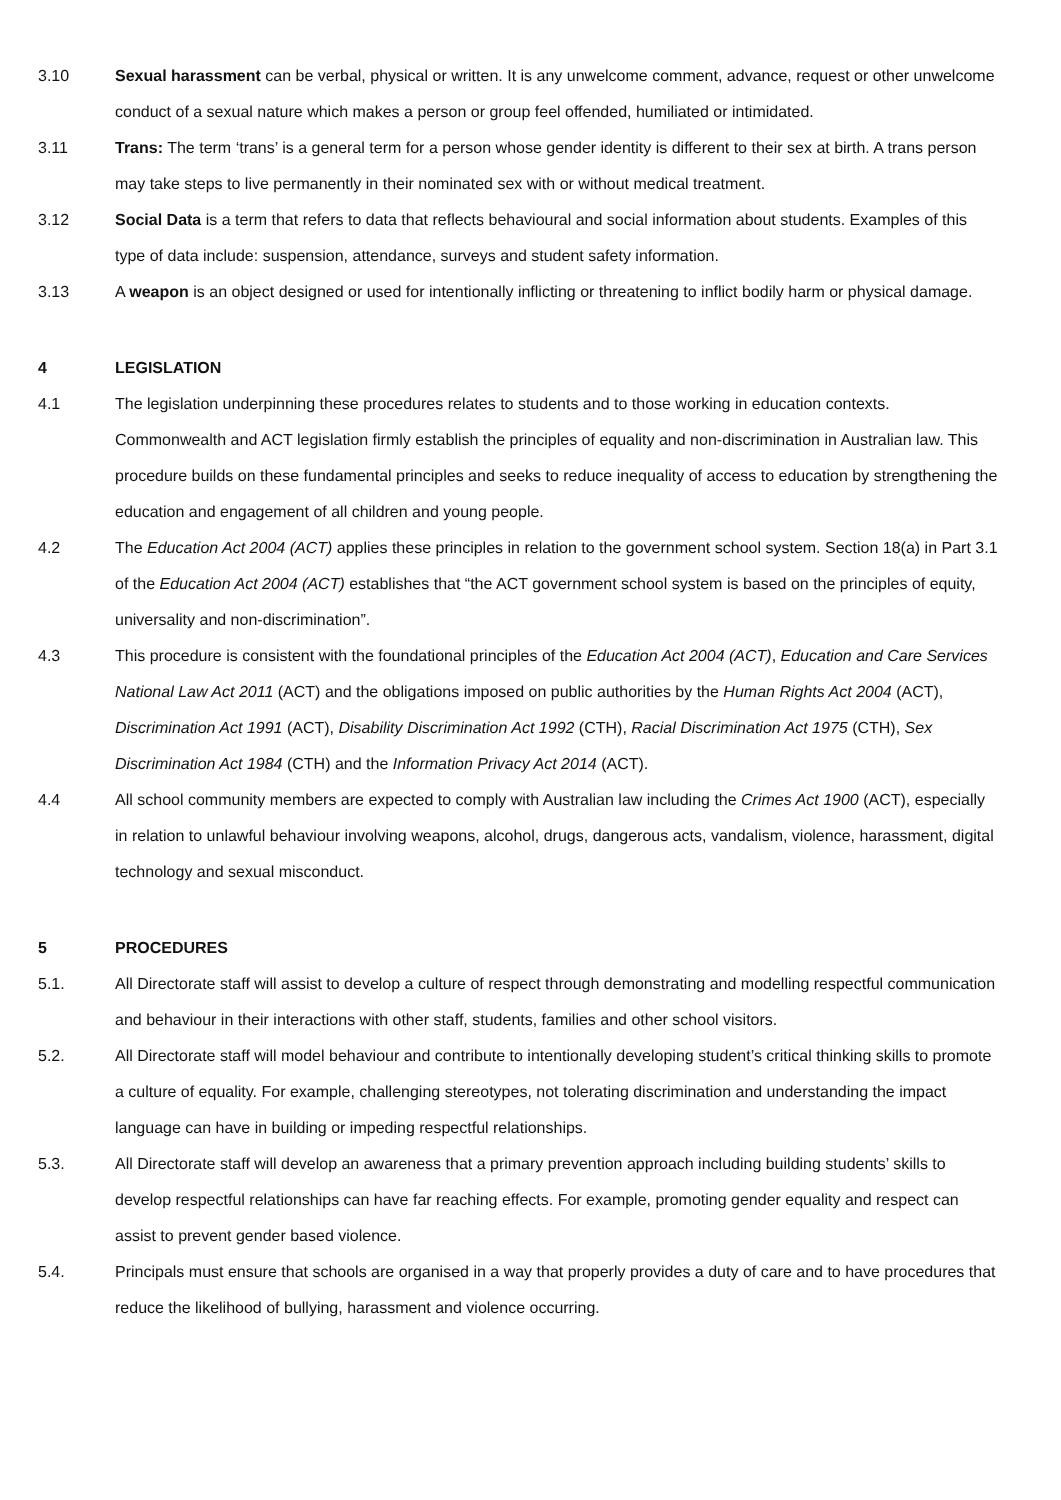3.10 Sexual harassment can be verbal, physical or written. It is any unwelcome comment, advance, request or other unwelcome conduct of a sexual nature which makes a person or group feel offended, humiliated or intimidated.
3.11 Trans: The term ‘trans’ is a general term for a person whose gender identity is different to their sex at birth. A trans person may take steps to live permanently in their nominated sex with or without medical treatment.
3.12 Social Data is a term that refers to data that reflects behavioural and social information about students. Examples of this type of data include: suspension, attendance, surveys and student safety information.
3.13 A weapon is an object designed or used for intentionally inflicting or threatening to inflict bodily harm or physical damage.
4 LEGISLATION
4.1 The legislation underpinning these procedures relates to students and to those working in education contexts. Commonwealth and ACT legislation firmly establish the principles of equality and non-discrimination in Australian law. This procedure builds on these fundamental principles and seeks to reduce inequality of access to education by strengthening the education and engagement of all children and young people.
4.2 The Education Act 2004 (ACT) applies these principles in relation to the government school system. Section 18(a) in Part 3.1 of the Education Act 2004 (ACT) establishes that “the ACT government school system is based on the principles of equity, universality and non-discrimination”.
4.3 This procedure is consistent with the foundational principles of the Education Act 2004 (ACT), Education and Care Services National Law Act 2011 (ACT) and the obligations imposed on public authorities by the Human Rights Act 2004 (ACT), Discrimination Act 1991 (ACT), Disability Discrimination Act 1992 (CTH), Racial Discrimination Act 1975 (CTH), Sex Discrimination Act 1984 (CTH) and the Information Privacy Act 2014 (ACT).
4.4 All school community members are expected to comply with Australian law including the Crimes Act 1900 (ACT), especially in relation to unlawful behaviour involving weapons, alcohol, drugs, dangerous acts, vandalism, violence, harassment, digital technology and sexual misconduct.
5 PROCEDURES
5.1. All Directorate staff will assist to develop a culture of respect through demonstrating and modelling respectful communication and behaviour in their interactions with other staff, students, families and other school visitors.
5.2. All Directorate staff will model behaviour and contribute to intentionally developing student’s critical thinking skills to promote a culture of equality. For example, challenging stereotypes, not tolerating discrimination and understanding the impact language can have in building or impeding respectful relationships.
5.3. All Directorate staff will develop an awareness that a primary prevention approach including building students’ skills to develop respectful relationships can have far reaching effects. For example, promoting gender equality and respect can assist to prevent gender based violence.
5.4. Principals must ensure that schools are organised in a way that properly provides a duty of care and to have procedures that reduce the likelihood of bullying, harassment and violence occurring.